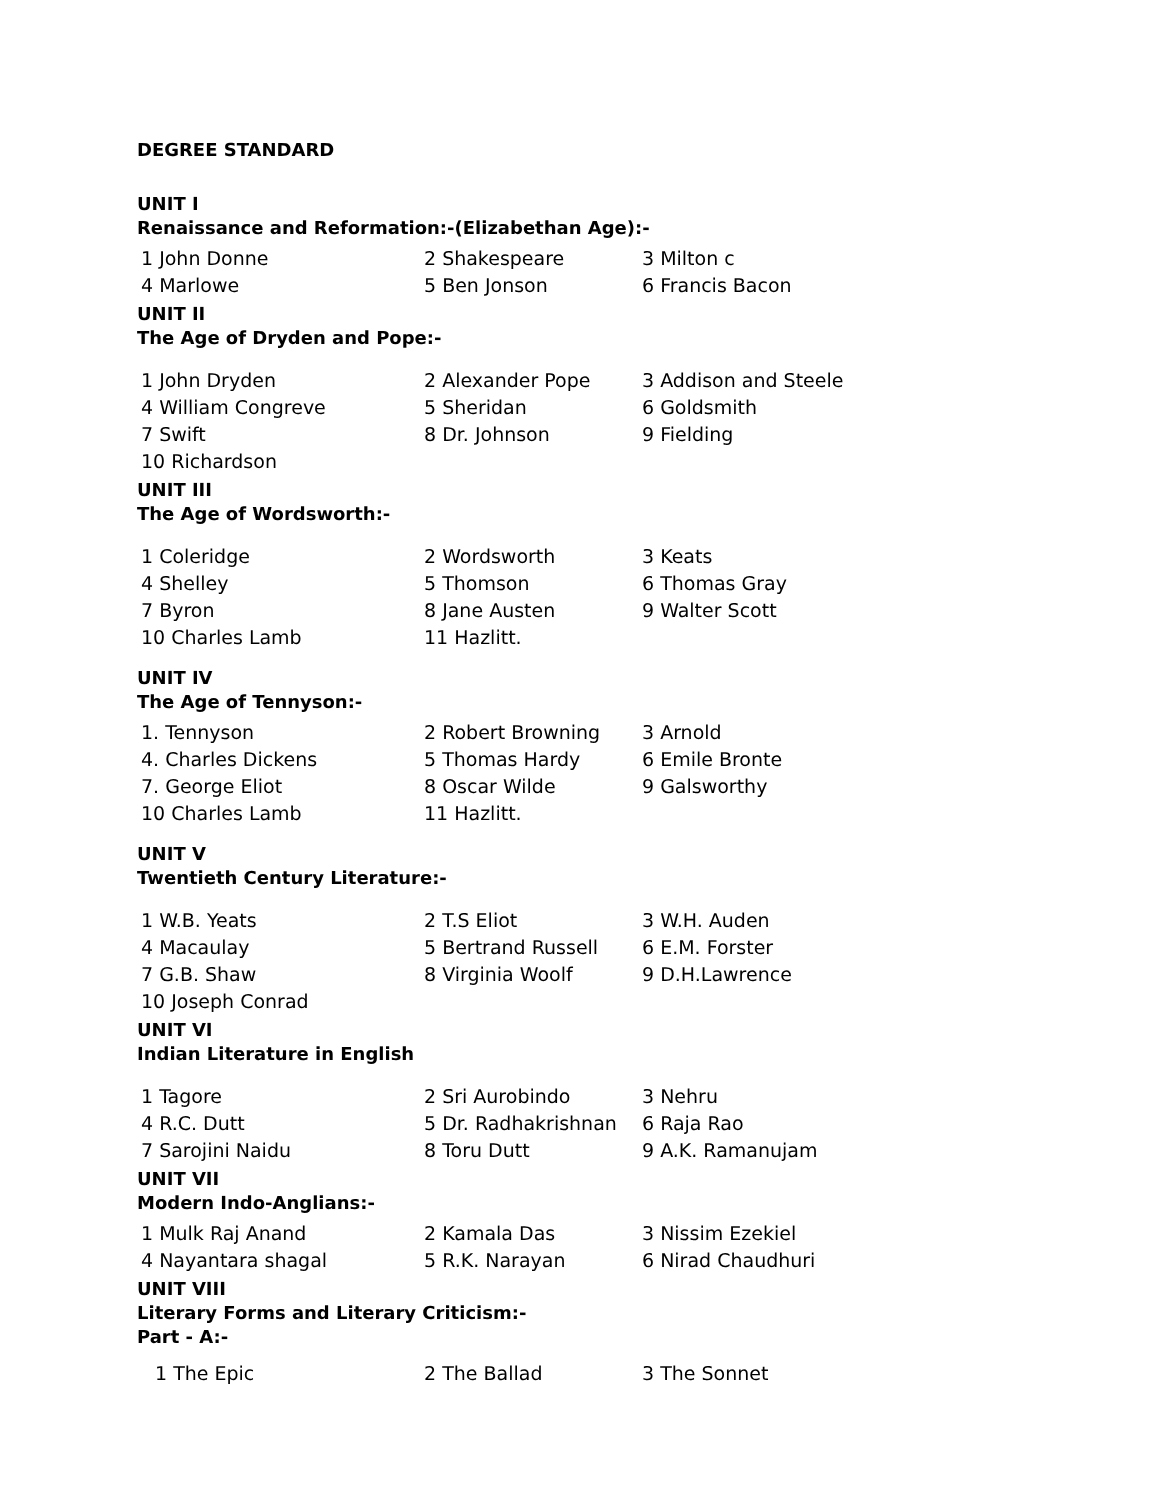DEGREE STANDARD
UNIT I
Renaissance and Reformation:-(Elizabethan Age):-
| 1 John Donne | 2 Shakespeare | 3 Milton c |
| 4 Marlowe | 5 Ben Jonson | 6 Francis Bacon |
UNIT II
The Age of Dryden and Pope:-
| 1 John Dryden | 2 Alexander Pope | 3 Addison and Steele |
| 4 William Congreve | 5 Sheridan | 6 Goldsmith |
| 7 Swift | 8 Dr. Johnson | 9 Fielding |
| 10 Richardson | | |
UNIT III
The Age of Wordsworth:-
| 1 Coleridge | 2 Wordsworth | 3 Keats |
| 4 Shelley | 5 Thomson | 6 Thomas Gray |
| 7 Byron | 8 Jane Austen | 9 Walter Scott |
| 10 Charles Lamb | 11 Hazlitt. | |
UNIT IV
The Age of Tennyson:-
| 1. Tennyson | 2 Robert Browning | 3 Arnold |
| 4. Charles Dickens | 5 Thomas Hardy | 6 Emile Bronte |
| 7. George Eliot | 8 Oscar Wilde | 9 Galsworthy |
| 10 Charles Lamb | 11 Hazlitt. | |
UNIT V
Twentieth Century Literature:-
| 1 W.B. Yeats | 2 T.S Eliot | 3 W.H. Auden |
| 4 Macaulay | 5 Bertrand Russell | 6 E.M. Forster |
| 7 G.B. Shaw | 8 Virginia Woolf | 9 D.H.Lawrence |
| 10 Joseph Conrad | | |
UNIT VI
Indian Literature in English
| 1 Tagore | 2 Sri Aurobindo | 3 Nehru |
| 4 R.C. Dutt | 5 Dr. Radhakrishnan | 6 Raja Rao |
| 7 Sarojini Naidu | 8 Toru Dutt | 9 A.K. Ramanujam |
UNIT VII
Modern Indo-Anglians:-
| 1 Mulk Raj Anand | 2 Kamala Das | 3 Nissim Ezekiel |
| 4 Nayantara shagal | 5 R.K. Narayan | 6 Nirad Chaudhuri |
UNIT VIII
Literary Forms and Literary Criticism:-
Part - A:-
| 1 The Epic | 2 The Ballad | 3 The Sonnet |